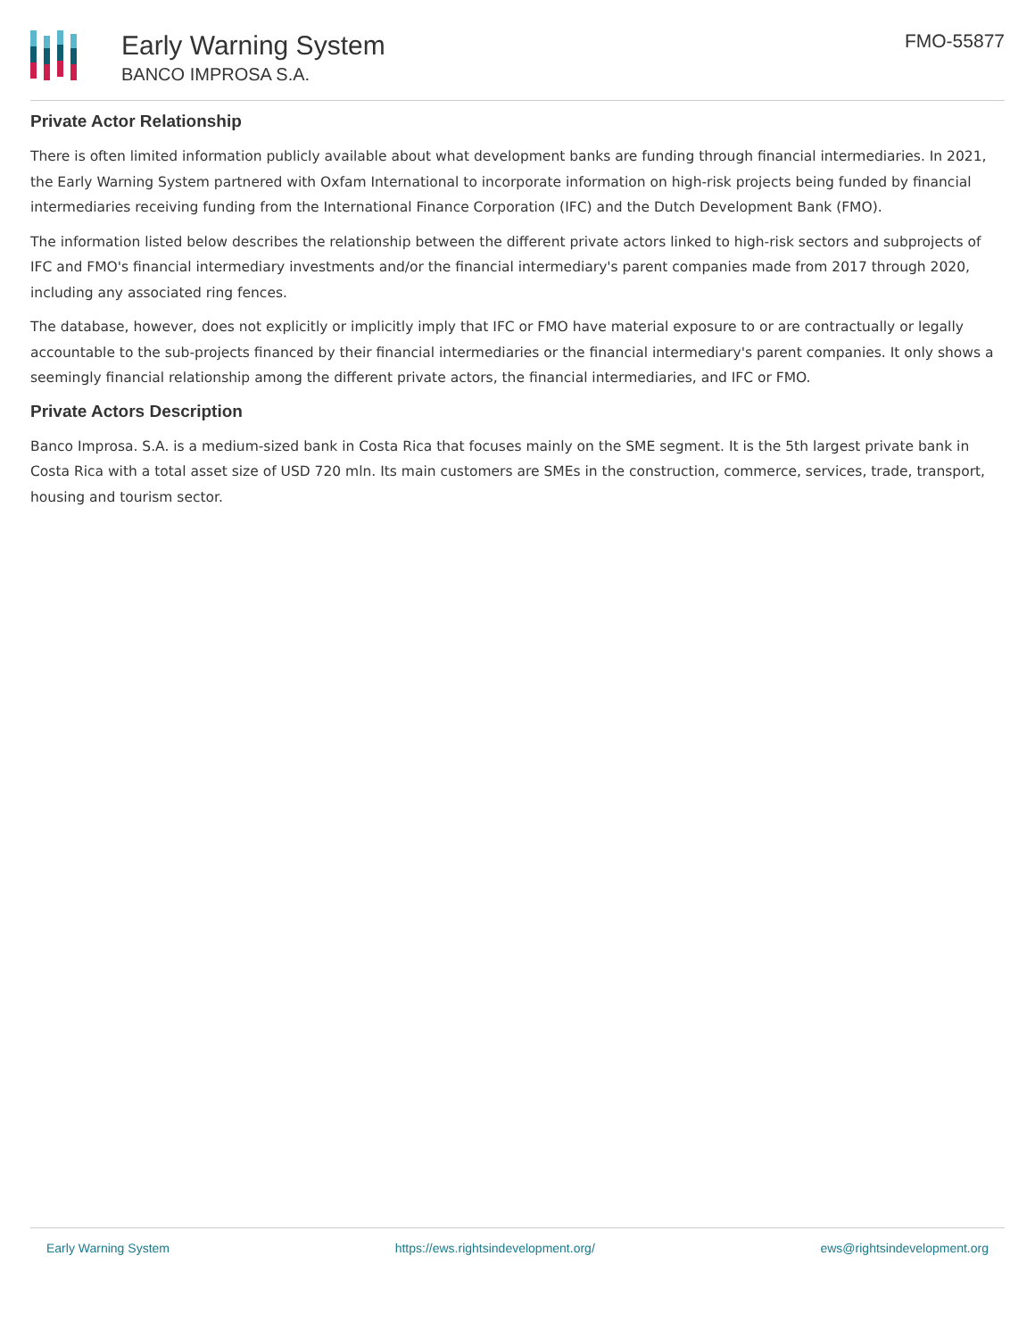Early Warning System
BANCO IMPROSA S.A.
FMO-55877
Private Actor Relationship
There is often limited information publicly available about what development banks are funding through financial intermediaries. In 2021, the Early Warning System partnered with Oxfam International to incorporate information on high-risk projects being funded by financial intermediaries receiving funding from the International Finance Corporation (IFC) and the Dutch Development Bank (FMO).
The information listed below describes the relationship between the different private actors linked to high-risk sectors and subprojects of IFC and FMO's financial intermediary investments and/or the financial intermediary's parent companies made from 2017 through 2020, including any associated ring fences.
The database, however, does not explicitly or implicitly imply that IFC or FMO have material exposure to or are contractually or legally accountable to the sub-projects financed by their financial intermediaries or the financial intermediary's parent companies. It only shows a seemingly financial relationship among the different private actors, the financial intermediaries, and IFC or FMO.
Private Actors Description
Banco Improsa. S.A. is a medium-sized bank in Costa Rica that focuses mainly on the SME segment. It is the 5th largest private bank in Costa Rica with a total asset size of USD 720 mln. Its main customers are SMEs in the construction, commerce, services, trade, transport, housing and tourism sector.
Early Warning System https://ews.rightsindevelopment.org/ ews@rightsindevelopment.org